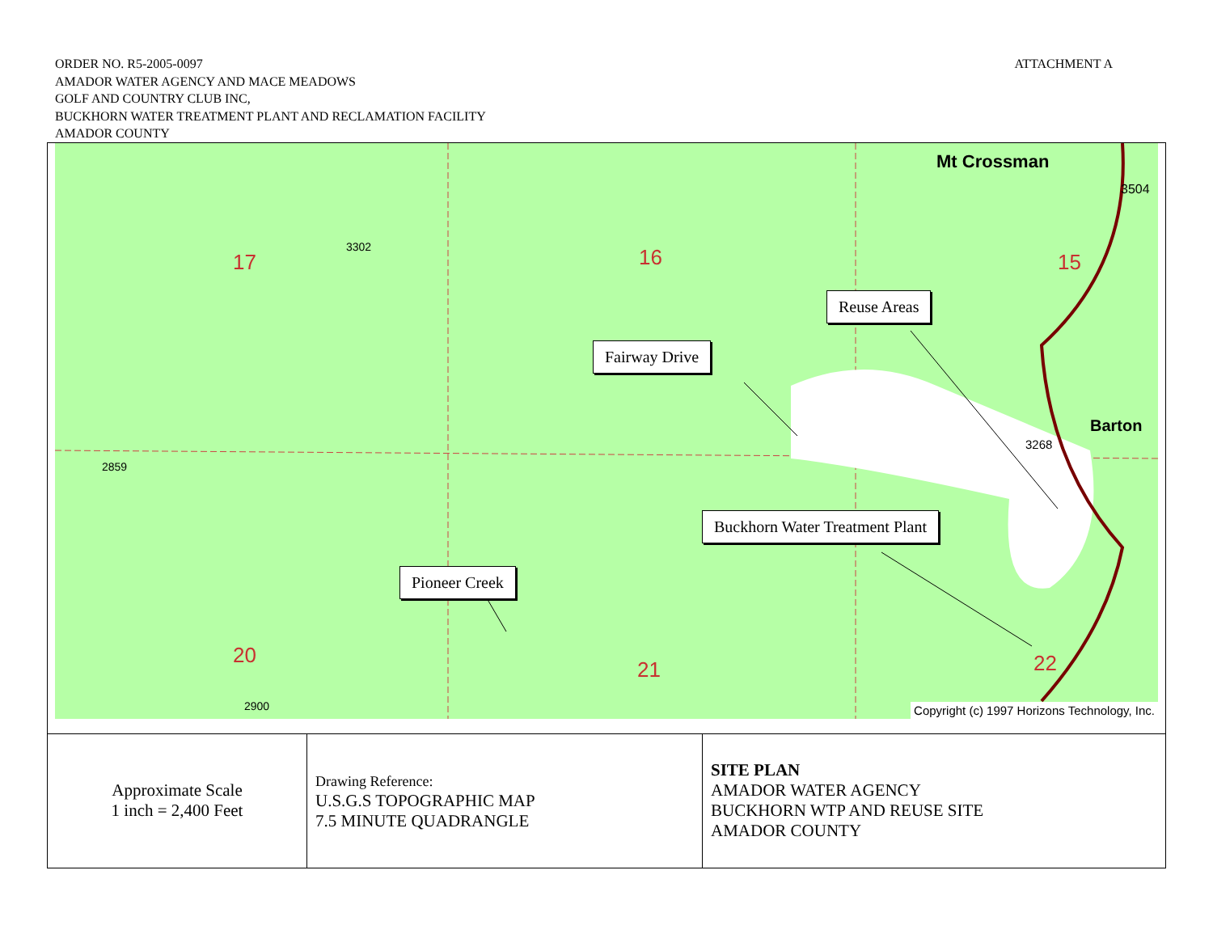ORDER NO. R5-2005-0097
AMADOR WATER AGENCY AND MACE MEADOWS
GOLF AND COUNTRY CLUB INC,
BUCKHORN WATER TREATMENT PLANT AND RECLAMATION FACILITY
AMADOR COUNTY
ATTACHMENT A
Mt Crossman
3504
17 16 15
20
21 22
Barton
3268
3302
2859
2900
Reuse Areas
Fairway Drive
Buckhorn Water Treatment Plant
Pioneer Creek
Copyright (c) 1997 Horizons Technology, Inc.
| Approximate Scale 1 inch = 2,400 Feet | Drawing Reference: U.S.G.S TOPOGRAPHIC MAP 7.5 MINUTE QUADRANGLE | SITE PLAN AMADOR WATER AGENCY BUCKHORN WTP AND REUSE SITE AMADOR COUNTY |